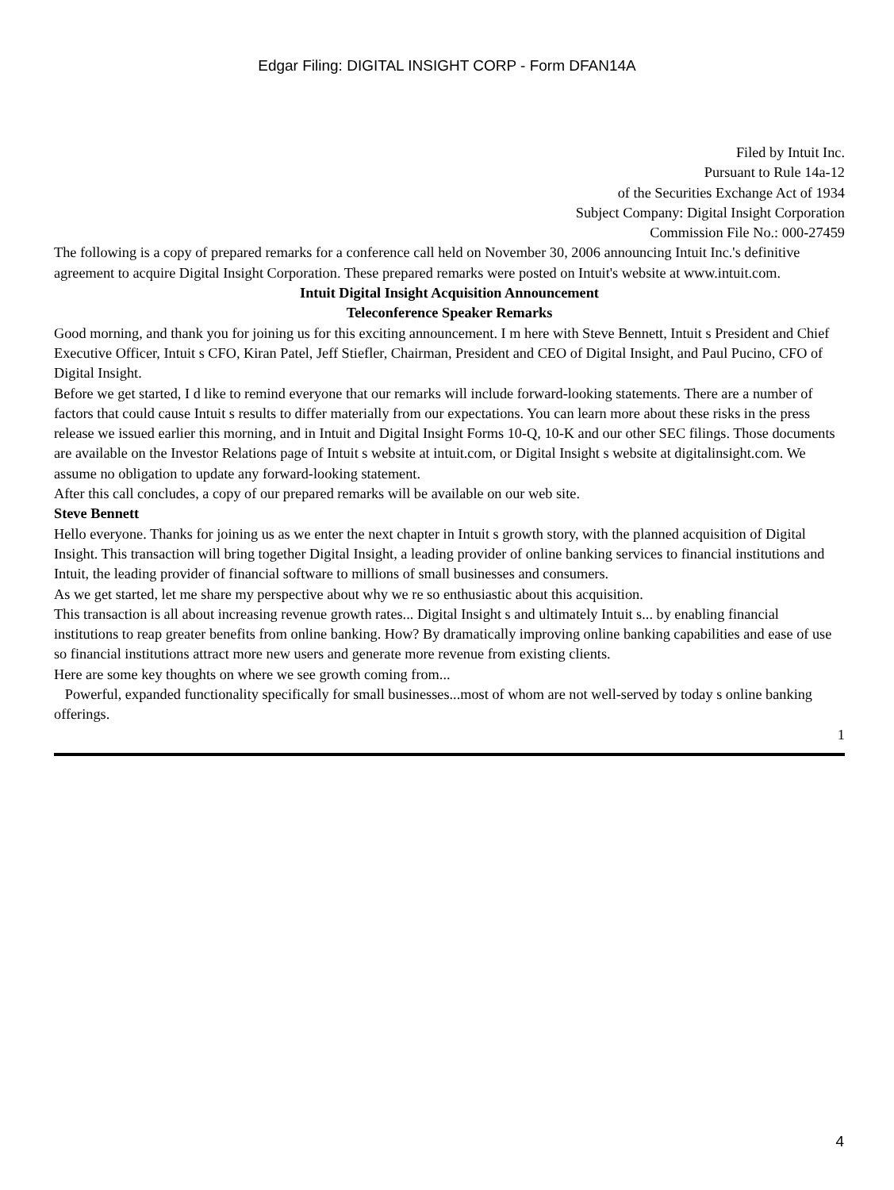Edgar Filing: DIGITAL INSIGHT CORP - Form DFAN14A
Filed by Intuit Inc.
Pursuant to Rule 14a-12
of the Securities Exchange Act of 1934
Subject Company: Digital Insight Corporation
Commission File No.: 000-27459
The following is a copy of prepared remarks for a conference call held on November 30, 2006 announcing Intuit Inc.'s definitive agreement to acquire Digital Insight Corporation. These prepared remarks were posted on Intuit's website at www.intuit.com.
Intuit Digital Insight Acquisition Announcement
Teleconference Speaker Remarks
Good morning, and thank you for joining us for this exciting announcement. I m here with Steve Bennett, Intuit s President and Chief Executive Officer, Intuit s CFO, Kiran Patel, Jeff Stiefler, Chairman, President and CEO of Digital Insight, and Paul Pucino, CFO of Digital Insight.
Before we get started, I d like to remind everyone that our remarks will include forward-looking statements. There are a number of factors that could cause Intuit s results to differ materially from our expectations. You can learn more about these risks in the press release we issued earlier this morning, and in Intuit and Digital Insight Forms 10-Q, 10-K and our other SEC filings. Those documents are available on the Investor Relations page of Intuit s website at intuit.com, or Digital Insight s website at digitalinsight.com. We assume no obligation to update any forward-looking statement.
After this call concludes, a copy of our prepared remarks will be available on our web site.
Steve Bennett
Hello everyone. Thanks for joining us as we enter the next chapter in Intuit s growth story, with the planned acquisition of Digital Insight. This transaction will bring together Digital Insight, a leading provider of online banking services to financial institutions and Intuit, the leading provider of financial software to millions of small businesses and consumers.
As we get started, let me share my perspective about why we re so enthusiastic about this acquisition.
This transaction is all about increasing revenue growth rates... Digital Insight s and ultimately Intuit s... by enabling financial institutions to reap greater benefits from online banking. How? By dramatically improving online banking capabilities and ease of use so financial institutions attract more new users and generate more revenue from existing clients.
Here are some key thoughts on where we see growth coming from...
Powerful, expanded functionality specifically for small businesses...most of whom are not well-served by today s online banking offerings.
1
4